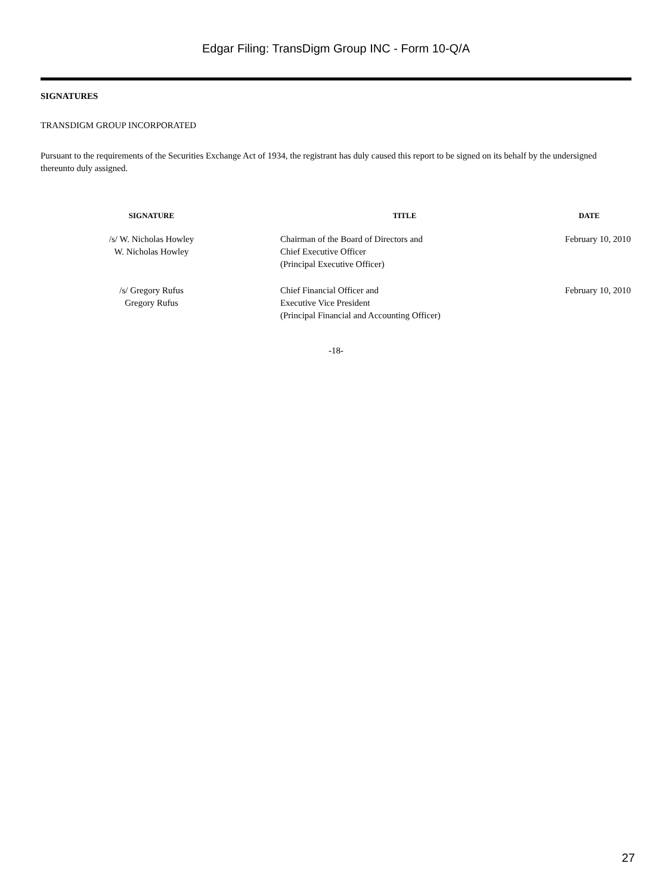Edgar Filing: TransDigm Group INC - Form 10-Q/A
SIGNATURES
TRANSDIGM GROUP INCORPORATED
Pursuant to the requirements of the Securities Exchange Act of 1934, the registrant has duly caused this report to be signed on its behalf by the undersigned thereunto duly assigned.
| SIGNATURE | TITLE | DATE |
| --- | --- | --- |
| /s/ W. Nicholas Howley W. Nicholas Howley | Chairman of the Board of Directors and Chief Executive Officer (Principal Executive Officer) | February 10, 2010 |
| /s/ Gregory Rufus Gregory Rufus | Chief Financial Officer and Executive Vice President (Principal Financial and Accounting Officer) | February 10, 2010 |
-18-
27